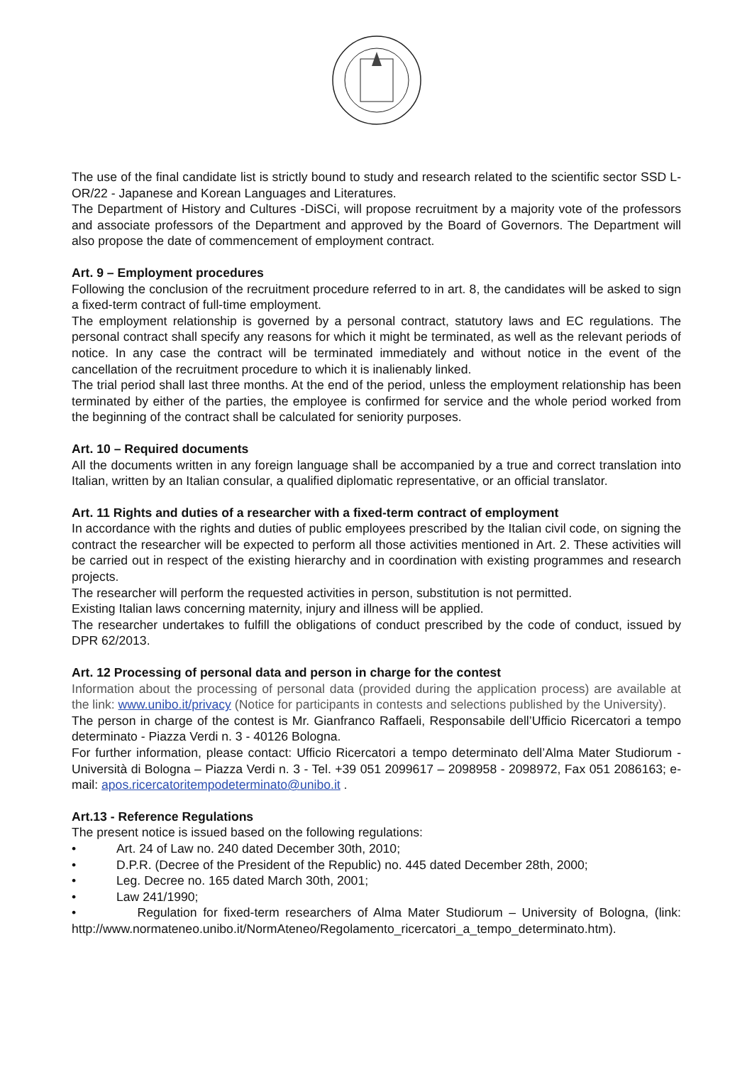The use of the final candidate list is strictly bound to study and research related to the scientific sector SSD L-OR/22 - Japanese and Korean Languages and Literatures.
The Department of History and Cultures -DiSCi, will propose recruitment by a majority vote of the professors and associate professors of the Department and approved by the Board of Governors. The Department will also propose the date of commencement of employment contract.
Art. 9 – Employment procedures
Following the conclusion of the recruitment procedure referred to in art. 8, the candidates will be asked to sign a fixed-term contract of full-time employment.
The employment relationship is governed by a personal contract, statutory laws and EC regulations. The personal contract shall specify any reasons for which it might be terminated, as well as the relevant periods of notice. In any case the contract will be terminated immediately and without notice in the event of the cancellation of the recruitment procedure to which it is inalienably linked.
The trial period shall last three months. At the end of the period, unless the employment relationship has been terminated by either of the parties, the employee is confirmed for service and the whole period worked from the beginning of the contract shall be calculated for seniority purposes.
Art. 10 – Required documents
All the documents written in any foreign language shall be accompanied by a true and correct translation into Italian, written by an Italian consular, a qualified diplomatic representative, or an official translator.
Art. 11 Rights and duties of a researcher with a fixed-term contract of employment
In accordance with the rights and duties of public employees prescribed by the Italian civil code, on signing the contract the researcher will be expected to perform all those activities mentioned in Art. 2. These activities will be carried out in respect of the existing hierarchy and in coordination with existing programmes and research projects.
The researcher will perform the requested activities in person, substitution is not permitted.
Existing Italian laws concerning maternity, injury and illness will be applied.
The researcher undertakes to fulfill the obligations of conduct prescribed by the code of conduct, issued by DPR 62/2013.
Art. 12 Processing of personal data and person in charge for the contest
Information about the processing of personal data (provided during the application process) are available at the link: www.unibo.it/privacy (Notice for participants in contests and selections published by the University).
The person in charge of the contest is Mr. Gianfranco Raffaeli, Responsabile dell’Ufficio Ricercatori a tempo determinato - Piazza Verdi n. 3 - 40126 Bologna.
For further information, please contact: Ufficio Ricercatori a tempo determinato dell’Alma Mater Studiorum - Università di Bologna – Piazza Verdi n. 3 - Tel. +39 051 2099617 – 2098958 - 2098972, Fax 051 2086163; e-mail: apos.ricercatoritempodeterminato@unibo.it .
Art.13 - Reference Regulations
The present notice is issued based on the following regulations:
• Art. 24 of Law no. 240 dated December 30th, 2010;
• D.P.R. (Decree of the President of the Republic) no. 445 dated December 28th, 2000;
• Leg. Decree no. 165 dated March 30th, 2001;
• Law 241/1990;
• Regulation for fixed-term researchers of Alma Mater Studiorum – University of Bologna, (link: http://www.normateneo.unibo.it/NormAteneo/Regolamento_ricercatori_a_tempo_determinato.htm).